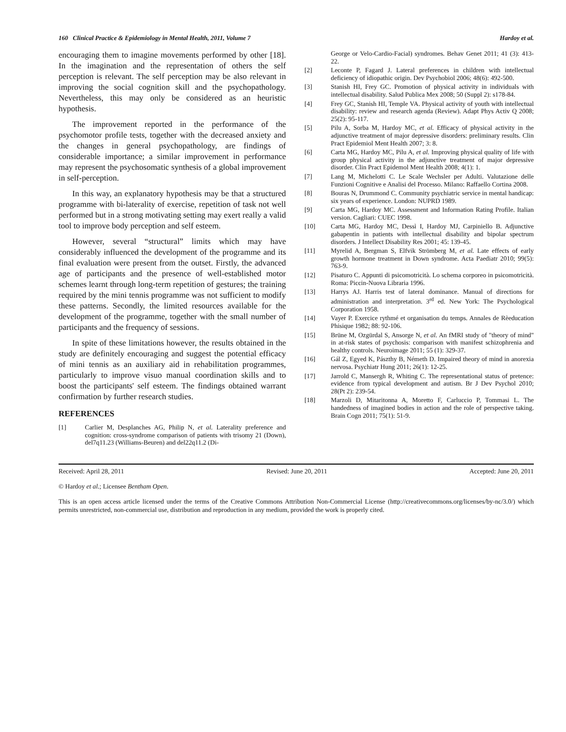160 Clinical Practice & Epidemiology in Mental Health, 2011, Volume 7 Hardoy et al.
encouraging them to imagine movements performed by other [18]. In the imagination and the representation of others the self perception is relevant. The self perception may be also relevant in improving the social cognition skill and the psychopathology. Nevertheless, this may only be considered as an heuristic hypothesis.
The improvement reported in the performance of the psychomotor profile tests, together with the decreased anxiety and the changes in general psychopathology, are findings of considerable importance; a similar improvement in performance may represent the psychosomatic synthesis of a global improvement in self-perception.
In this way, an explanatory hypothesis may be that a structured programme with bi-laterality of exercise, repetition of task not well performed but in a strong motivating setting may exert really a valid tool to improve body perception and self esteem.
However, several “structural” limits which may have considerably influenced the development of the programme and its final evaluation were present from the outset. Firstly, the advanced age of participants and the presence of well-established motor schemes learnt through long-term repetition of gestures; the training required by the mini tennis programme was not sufficient to modify these patterns. Secondly, the limited resources available for the development of the programme, together with the small number of participants and the frequency of sessions.
In spite of these limitations however, the results obtained in the study are definitely encouraging and suggest the potential efficacy of mini tennis as an auxiliary aid in rehabilitation programmes, particularly to improve visuo manual coordination skills and to boost the participants' self esteem. The findings obtained warrant confirmation by further research studies.
REFERENCES
[1] Carlier M, Desplanches AG, Philip N, et al. Laterality preference and cognition: cross-syndrome comparison of patients with trisomy 21 (Down), del7q11.23 (Williams-Beuren) and del22q11.2 (Di-
George or Velo-Cardio-Facial) syndromes. Behav Genet 2011; 41 (3): 413-22.
[2] Leconte P, Fagard J. Lateral preferences in children with intellectual deficiency of idiopathic origin. Dev Psychobiol 2006; 48(6): 492-500.
[3] Stanish HI, Frey GC. Promotion of physical activity in individuals with intellectual disability. Salud Publica Mex 2008; 50 (Suppl 2): s178-84.
[4] Frey GC, Stanish HI, Temple VA. Physical activity of youth with intellectual disability: review and research agenda (Review). Adapt Phys Activ Q 2008; 25(2): 95-117.
[5] Pilu A, Sorba M, Hardoy MC, et al. Efficacy of physical activity in the adjunctive treatment of major depressive disorders: preliminary results. Clin Pract Epidemiol Ment Health 2007; 3: 8.
[6] Carta MG, Hardoy MC, Pilu A, et al. Improving physical quality of life with group physical activity in the adjunctive treatment of major depressive disorder. Clin Pract Epidemol Ment Health 2008; 4(1): 1.
[7] Lang M, Michelotti C. Le Scale Wechsler per Adulti. Valutazione delle Funzioni Cognitive e Analisi del Processo. Milano: Raffaello Cortina 2008.
[8] Bouras N, Drummond C. Community psychiatric service in mental handicap: six years of experience. London: NUPRD 1989.
[9] Carta MG, Hardoy MC. Assessment and Information Rating Profile. Italian version. Cagliari: CUEC 1998.
[10] Carta MG, Hardoy MC, Dessì I, Hardoy MJ, Carpiniello B. Adjunctive gabapentin in patients with intellectual disability and bipolar spectrum disorders. J Intellect Disability Res 2001; 45: 139-45.
[11] Myrelid A, Bergman S, Elfvik Strömberg M, et al. Late effects of early growth hormone treatment in Down syndrome. Acta Paediatr 2010; 99(5): 763-9.
[12] Pisaturo C. Appunti di psicomotricità. Lo schema corporeo in psicomotricità. Roma: Piccin-Nuova Libraria 1996.
[13] Harrys AJ. Harris test of lateral dominance. Manual of directions for administration and interpretation. 3<sup>rd</sup> ed. New York: The Psychological Corporation 1958.
[14] Vayer P. Exercice rythmé et organisation du temps. Annales de Rèeducation Phisique 1982; 88: 92-106.
[15] Brüne M, Ozgürdal S, Ansorge N, et al. An fMRI study of "theory of mind" in at-risk states of psychosis: comparison with manifest schizophrenia and healthy controls. Neuroimage 2011; 55 (1): 329-37.
[16] Gál Z, Egyed K, Pászthy B, Németh D. Impaired theory of mind in anorexia nervosa. Psychiatr Hung 2011; 26(1): 12-25.
[17] Jarrold C, Mansergh R, Whiting C. The representational status of pretence: evidence from typical development and autism. Br J Dev Psychol 2010; 28(Pt 2): 239-54.
[18] Marzoli D, Mitaritonna A, Moretto F, Carluccio P, Tommasi L. The handedness of imagined bodies in action and the role of perspective taking. Brain Cogn 2011; 75(1): 51-9.
Received: April 28, 2011 Revised: June 20, 2011 Accepted: June 20, 2011
© Hardoy et al.; Licensee Bentham Open.
This is an open access article licensed under the terms of the Creative Commons Attribution Non-Commercial License (http://creativecommons.org/licenses/by-nc/3.0/) which permits unrestricted, non-commercial use, distribution and reproduction in any medium, provided the work is properly cited.